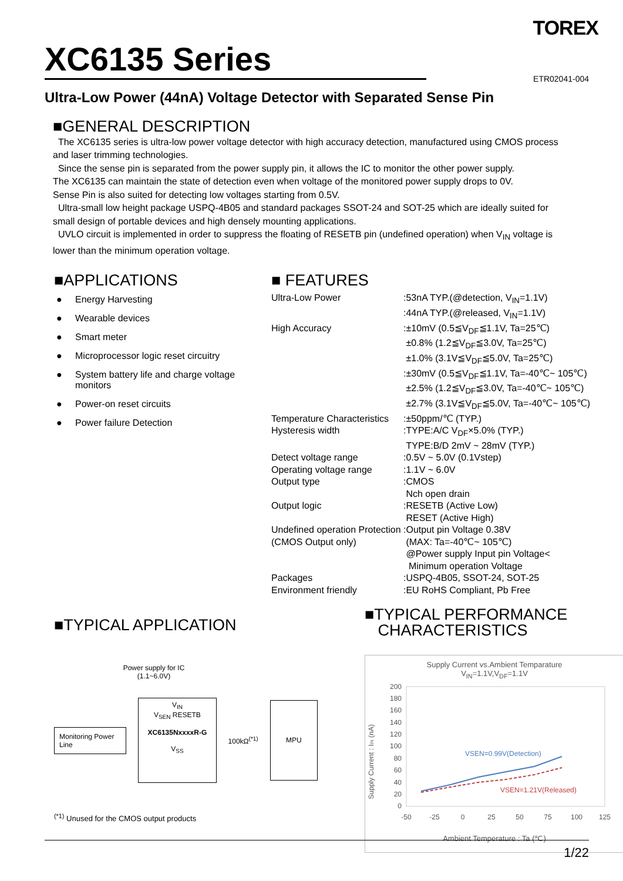TOREX
XC6135 Series
ETR02041-004
Ultra-Low Power (44nA) Voltage Detector with Separated Sense Pin
■GENERAL DESCRIPTION
The XC6135 series is ultra-low power voltage detector with high accuracy detection, manufactured using CMOS process and laser trimming technologies.
Since the sense pin is separated from the power supply pin, it allows the IC to monitor the other power supply.
The XC6135 can maintain the state of detection even when voltage of the monitored power supply drops to 0V.
Sense Pin is also suited for detecting low voltages starting from 0.5V.
Ultra-small low height package USPQ-4B05 and standard packages SSOT-24 and SOT-25 which are ideally suited for small design of portable devices and high densely mounting applications.
UVLO circuit is implemented in order to suppress the floating of RESETB pin (undefined operation) when V<sub>IN</sub> voltage is lower than the minimum operation voltage.
■APPLICATIONS
● Energy Harvesting
● Wearable devices
● Smart meter
● Microprocessor logic reset circuitry
● System battery life and charge voltage monitors
● Power-on reset circuits
● Power failure Detection
■ FEATURES
| Ultra-Low Power | :53nA TYP.(@detection, V<sub>IN</sub>=1.1V) :44nA TYP.(@released, V<sub>IN</sub>=1.1V) |
| High Accuracy | :±10mV (0.5≦V<sub>DF</sub>≦1.1V, Ta=25℃) ±0.8% (1.2≦V<sub>DF</sub>≦3.0V, Ta=25℃) ±1.0% (3.1V≦V<sub>DF</sub>≦5.0V, Ta=25℃) :±30mV (0.5≦V<sub>DF</sub>≦1.1V, Ta=-40℃~ 105℃) ±2.5% (1.2≦V<sub>DF</sub>≦3.0V, Ta=-40℃~ 105℃) ±2.7% (3.1V≦V<sub>DF</sub>≦5.0V, Ta=-40℃~ 105℃) |
| Temperature Characteristics | :±50ppm/℃ (TYP.) |
| Hysteresis width | :TYPE:A/C V<sub>DF</sub>×5.0% (TYP.) TYPE:B/D 2mV ~ 28mV (TYP.) |
| Detect voltage range | :0.5V ~ 5.0V (0.1Vstep) |
| Operating voltage range | :1.1V ~ 6.0V |
| Output type | :CMOS Nch open drain |
| Output logic | :RESETB (Active Low) RESET (Active High) |
| Undefined operation Protection (CMOS Output only) | :Output pin Voltage 0.38V (MAX: Ta=-40℃~ 105℃) @Power supply Input pin Voltage< Minimum operation Voltage |
| Packages | :USPQ-4B05, SSOT-24, SOT-25 |
| Environment friendly | :EU RoHS Compliant, Pb Free |
■TYPICAL APPLICATION
Power supply for IC
(1.1~6.0V)
Monitoring Power Line
V<sub>IN</sub>
V<sub>SEN</sub> RESETB
XC6135NxxxxR-G
V<sub>SS</sub>
100kΩ<sup>(*1)</sup>
MPU
<sup>(*1)</sup> Unused for the CMOS output products
■TYPICAL PERFORMANCE
CHARACTERISTICS
Supply Current vs.Ambient Temparature
V<sub>IN</sub>=1.1V,V<sub>DF</sub>=1.1V
Supply Current : IIN (nA)
200
180
160
140
120
100
80
60
40
20
0
VSEN=0.99V(Detection)
VSEN=1.21V(Released)
-50
-25
0
25
50
75
100
125
Ambient Temperature : Ta (℃)
1/22